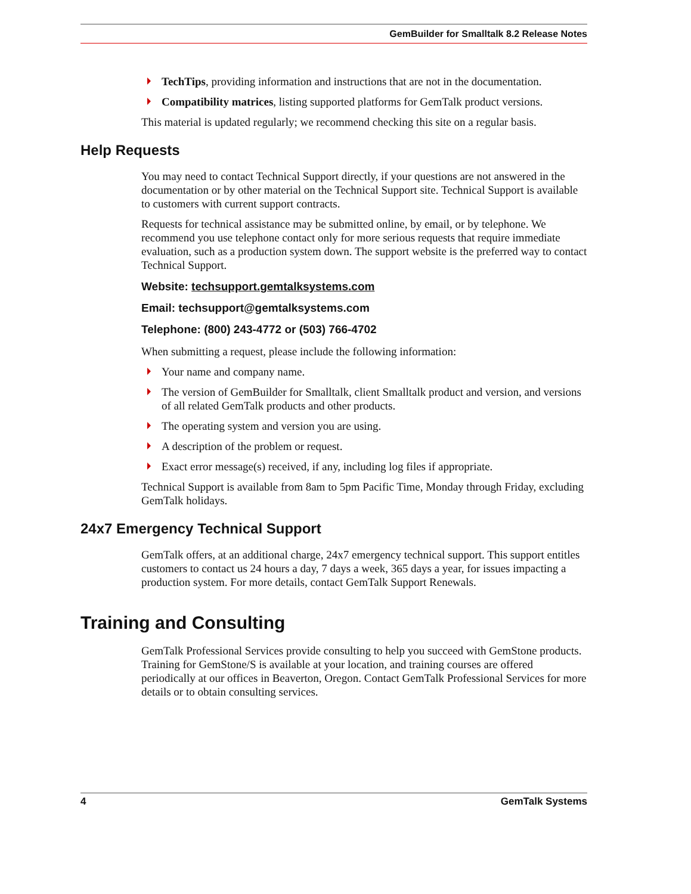GemBuilder for Smalltalk 8.2 Release Notes
TechTips, providing information and instructions that are not in the documentation.
Compatibility matrices, listing supported platforms for GemTalk product versions.
This material is updated regularly; we recommend checking this site on a regular basis.
Help Requests
You may need to contact Technical Support directly, if your questions are not answered in the documentation or by other material on the Technical Support site. Technical Support is available to customers with current support contracts.
Requests for technical assistance may be submitted online, by email, or by telephone. We recommend you use telephone contact only for more serious requests that require immediate evaluation, such as a production system down. The support website is the preferred way to contact Technical Support.
Website: techsupport.gemtalksystems.com
Email: techsupport@gemtalksystems.com
Telephone: (800) 243-4772 or (503) 766-4702
When submitting a request, please include the following information:
Your name and company name.
The version of GemBuilder for Smalltalk, client Smalltalk product and version, and versions of all related GemTalk products and other products.
The operating system and version you are using.
A description of the problem or request.
Exact error message(s) received, if any, including log files if appropriate.
Technical Support is available from 8am to 5pm Pacific Time, Monday through Friday, excluding GemTalk holidays.
24x7 Emergency Technical Support
GemTalk offers, at an additional charge, 24x7 emergency technical support. This support entitles customers to contact us 24 hours a day, 7 days a week, 365 days a year, for issues impacting a production system. For more details, contact GemTalk Support Renewals.
Training and Consulting
GemTalk Professional Services provide consulting to help you succeed with GemStone products. Training for GemStone/S is available at your location, and training courses are offered periodically at our offices in Beaverton, Oregon. Contact GemTalk Professional Services for more details or to obtain consulting services.
4 GemTalk Systems